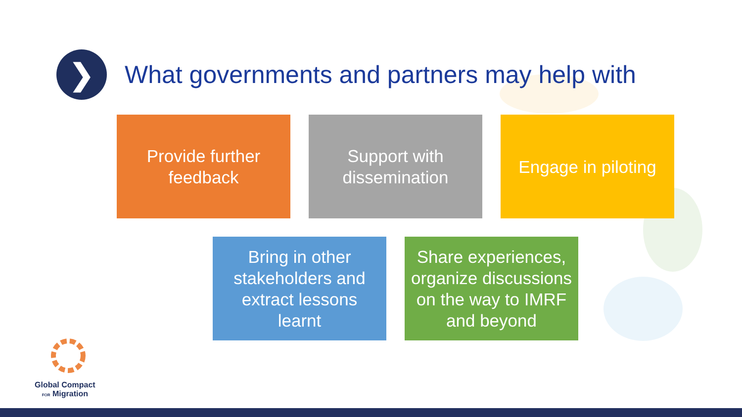❯
What governments and partners may help with
Provide further
feedback
Support with
dissemination
Engage in piloting
Bring in other
stakeholders and
extract lessons
learnt
Share experiences,
organize discussions
on the way to IMRF
and beyond
Global Compact
FOR Migration